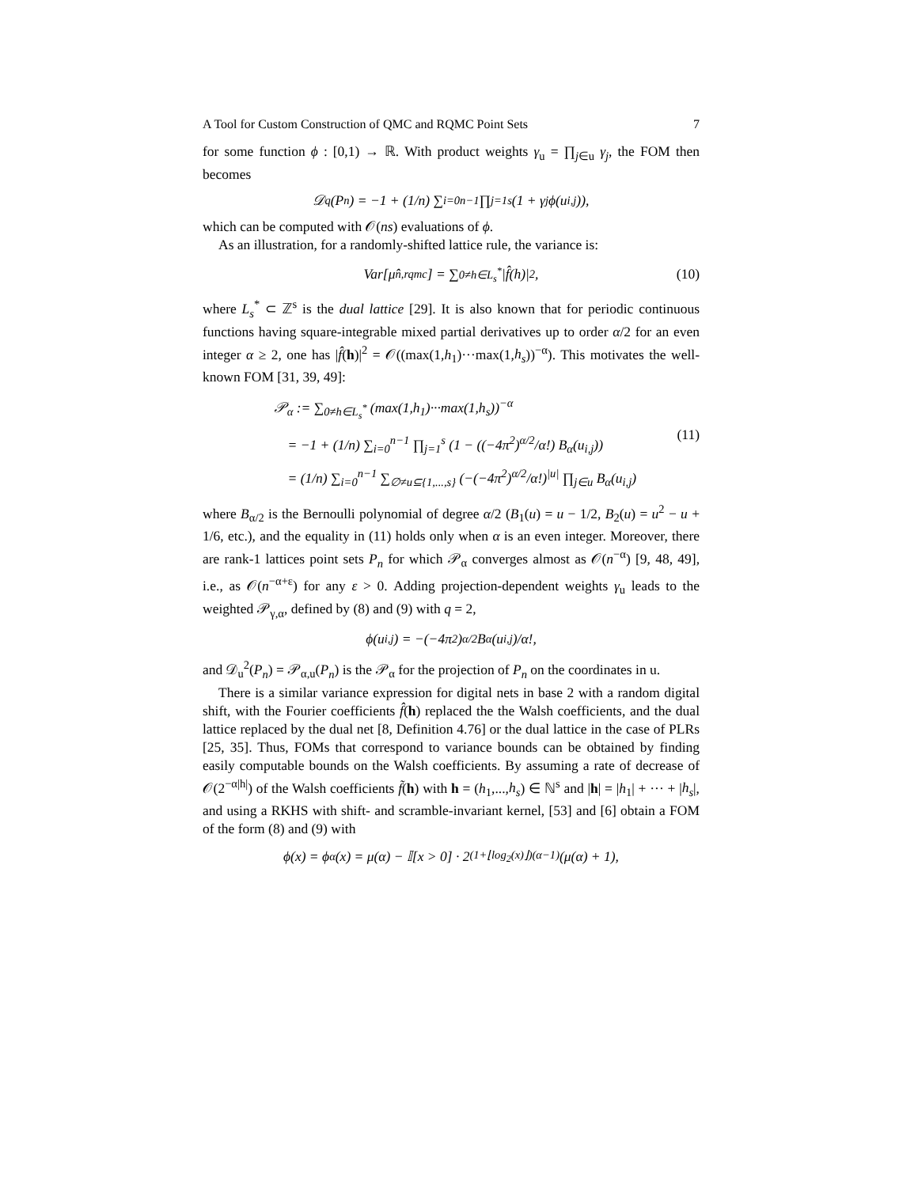A Tool for Custom Construction of QMC and RQMC Point Sets 7
for some function ϕ : [0,1) → ℝ. With product weights γ<sub>u</sub> = ∏<sub>j∈u</sub> γ<sub>j</sub>, the FOM then becomes
𝒟<sup>q</sup>(P<sub>n</sub>) = −1 + (1/n) ∑<sub>i=0</sub><sup>n−1</sup> ∏<sub>j=1</sub><sup>s</sup> (1 + γ<sub>j</sub>ϕ(u<sub>i,j</sub>)),
which can be computed with 𝒪(ns) evaluations of ϕ.
As an illustration, for a randomly-shifted lattice rule, the variance is:
Var[μ̂<sub>n,rqmc</sub>] = ∑<sub>0≠h∈L<sub>s</sub><sup>*</sup></sub> |f̂(h)|<sup>2</sup>, (10)
where L<sub>s</sub><sup>*</sup> ⊂ ℤ<sup>s</sup> is the dual lattice [29]. It is also known that for periodic continuous functions having square-integrable mixed partial derivatives up to order α/2 for an even integer α ≥ 2, one has |f̂(h)|<sup>2</sup> = 𝒪((max(1,h<sub>1</sub>)···max(1,h<sub>s</sub>))<sup>−α</sup>). This motivates the well-known FOM [31, 39, 49]:
𝒫<sub>α</sub> := ∑<sub>0≠h∈L<sub>s</sub><sup>*</sup></sub> (max(1,h<sub>1</sub>)···max(1,h<sub>s</sub>))<sup>−α</sup>
= −1 + (1/n) ∑<sub>i=0</sub><sup>n−1</sup> ∏<sub>j=1</sub><sup>s</sup> (1 − ((−4π<sup>2</sup>)<sup>α/2</sup>/α!) B<sub>α</sub>(u<sub>i,j</sub>))
= (1/n) ∑<sub>i=0</sub><sup>n−1</sup> ∑<sub>∅≠u⊆{1,...,s}</sub> (−(−4π<sup>2</sup>)<sup>α/2</sup>/α!)<sup>|u|</sup> ∏<sub>j∈u</sub> B<sub>α</sub>(u<sub>i,j</sub>)
(11)
where B<sub>α/2</sub> is the Bernoulli polynomial of degree α/2 (B<sub>1</sub>(u) = u − 1/2, B<sub>2</sub>(u) = u<sup>2</sup> − u + 1/6, etc.), and the equality in (11) holds only when α is an even integer. Moreover, there are rank-1 lattices point sets P<sub>n</sub> for which 𝒫<sub>α</sub> converges almost as 𝒪(n<sup>−α</sup>) [9, 48, 49], i.e., as 𝒪(n<sup>−α+ε</sup>) for any ε > 0. Adding projection-dependent weights γ<sub>u</sub> leads to the weighted 𝒫<sub>γ,α</sub>, defined by (8) and (9) with q = 2,
ϕ(u<sub>i,j</sub>) = −(−4π<sup>2</sup>)<sup>α/2</sup>B<sub>α</sub>(u<sub>i,j</sub>)/α!,
and 𝒟<sub>u</sub><sup>2</sup>(P<sub>n</sub>) = 𝒫<sub>α,u</sub>(P<sub>n</sub>) is the 𝒫<sub>α</sub> for the projection of P<sub>n</sub> on the coordinates in u.
There is a similar variance expression for digital nets in base 2 with a random digital shift, with the Fourier coefficients f̂(h) replaced the the Walsh coefficients, and the dual lattice replaced by the dual net [8, Definition 4.76] or the dual lattice in the case of PLRs [25, 35]. Thus, FOMs that correspond to variance bounds can be obtained by finding easily computable bounds on the Walsh coefficients. By assuming a rate of decrease of 𝒪(2<sup>−α|h|</sup>) of the Walsh coefficients f̃(h) with h = (h<sub>1</sub>,...,h<sub>s</sub>) ∈ ℕ<sup>s</sup> and |h| = |h<sub>1</sub>| + ··· + |h<sub>s</sub>|, and using a RKHS with shift- and scramble-invariant kernel, [53] and [6] obtain a FOM of the form (8) and (9) with
ϕ(x) = ϕ<sub>α</sub>(x) = μ(α) − 𝕀[x > 0] · 2<sup>(1+⌊log<sub>2</sub>(x)⌋)(α−1)</sup>(μ(α) + 1),